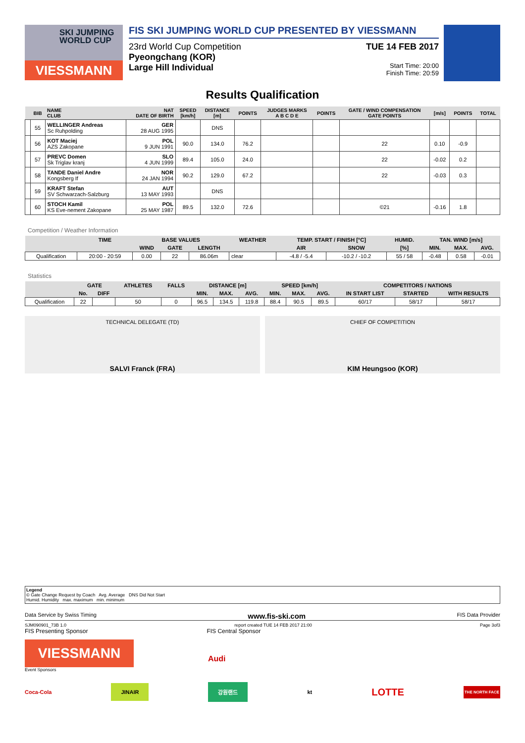SKI JUMPING WORLD CUP
VIESSMANN
FIS SKI JUMPING WORLD CUP PRESENTED BY VIESSMANN
23rd World Cup Competition
Pyeongchang (KOR)
Large Hill Individual
TUE 14 FEB 2017
Start Time: 20:00
Finish Time: 20:59
Results Qualification
| | BIB | NAME CLUB | NAT DATE OF BIRTH | SPEED [km/h] | DISTANCE [m] | POINTS | JUDGES MARKS A B C D E | POINTS | GATE / WIND COMPENSATION GATE POINTS | [m/s] | POINTS | TOTAL |
| --- | --- | --- | --- | --- | --- | --- | --- | --- | --- | --- | --- | --- |
| | 55 | WELLINGER Andreas Sc Ruhpolding | GER 28 AUG 1995 | | DNS | | | | | | | |
| | 56 | KOT Maciej AZS Zakopane | POL 9 JUN 1991 | 90.0 | 134.0 | 76.2 | | | 22 | 0.10 | -0.9 | |
| | 57 | PREVC Domen Sk Triglav kranj | SLO 4 JUN 1999 | 89.4 | 105.0 | 24.0 | | | 22 | -0.02 | 0.2 | |
| | 58 | TANDE Daniel Andre Kongsberg If | NOR 24 JAN 1994 | 90.2 | 129.0 | 67.2 | | | 22 | -0.03 | 0.3 | |
| | 59 | KRAFT Stefan SV Schwarzach-Salzburg | AUT 13 MAY 1993 | | DNS | | | | | | | |
| | 60 | STOCH Kamil KS Eve-nement Zakopane | POL 25 MAY 1987 | 89.5 | 132.0 | 72.6 | | | ©21 | -0.16 | 1.8 | |
Competition / Weather Information
| | TIME | BASE VALUES | | | WEATHER | TEMP. START / FINISH [°C] | | HUMID. | TAN. WIND [m/s] | | |
| --- | --- | --- | --- | --- | --- | --- | --- | --- | --- | --- | --- |
| | | WIND | GATE | LENGTH | | AIR | SNOW | [%] | MIN. | MAX. | AVG. |
| Qualification | 20:00 - 20:59 | 0.00 | 22 | 86.06m | clear | -4.8 / -5.4 | -10.2 / -10.2 | 55 / 58 | -0.48 | 0.58 | -0.01 |
Statistics
| | GATE | | ATHLETES | FALLS | DISTANCE [m] | | | SPEED [km/h] | | | COMPETITORS / NATIONS | | |
| --- | --- | --- | --- | --- | --- | --- | --- | --- | --- | --- | --- | --- | --- |
| | No. | DIFF | | | MIN. | MAX. | AVG. | MIN. | MAX. | AVG. | IN START LIST | STARTED | WITH RESULTS |
| Qualification | 22 | | 50 | 0 | 96.5 | 134.5 | 119.8 | 88.4 | 90.5 | 89.5 | 60/17 | 58/17 | 58/17 |
TECHNICAL DELEGATE (TD)
SALVI Franck (FRA)
CHIEF OF COMPETITION
KIM Heungsoo (KOR)
Legend
© Gate Change Request by Coach Avg. Average DNS Did Not Start
Humid. Humidity max. maximum min. minimum
Data Service by Swiss Timing www.fis-ski.com FIS Data Provider
SJM090901_73B 1.0 report created TUE 14 FEB 2017 21:00 Page 3of3
FIS Presenting Sponsor FIS Central Sponsor
VIESSMANN
Audi
Event Sponsors
Coca-Cola JINAIR 강원랜드 kt LOTTE THE NORTH FACE